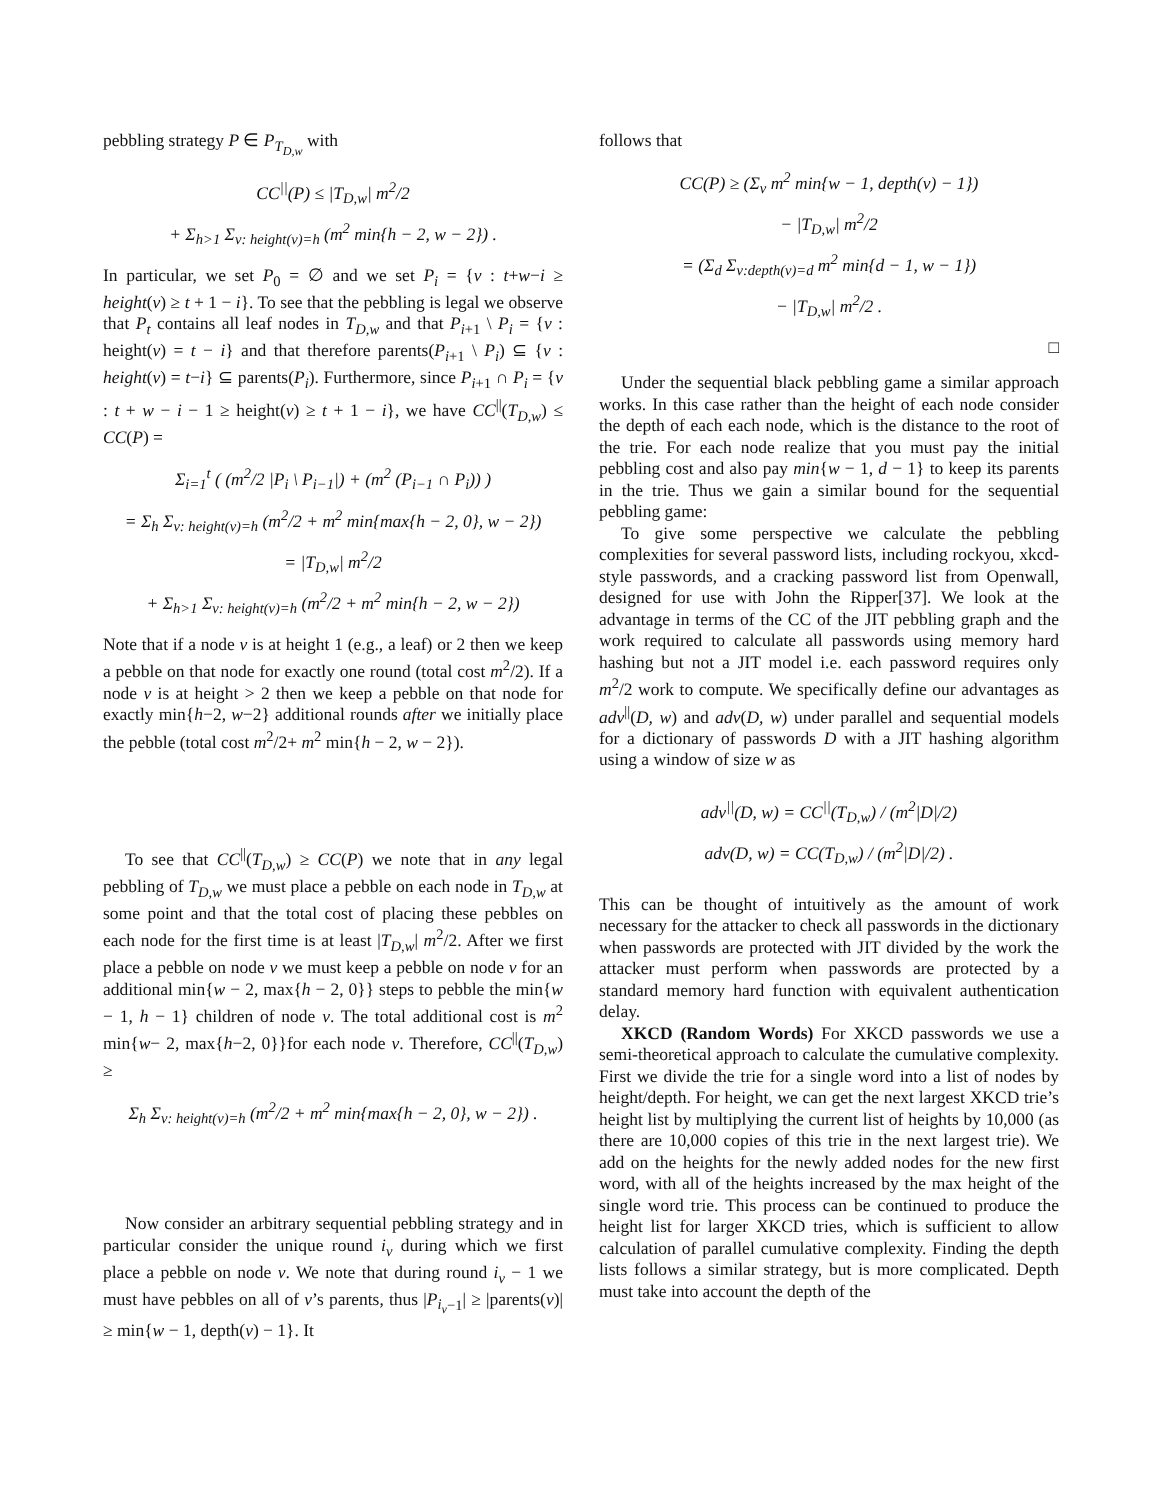pebbling strategy P ∈ P<sub>T<sub>D,w</sub></sub> with
CC<sup>||</sup>(P) ≤ |T<sub>D,w</sub>| m<sup>2</sup>/2
+ Σ<sub>h>1</sub> Σ<sub>v: height(v)=h</sub> (m<sup>2</sup> min{h − 2, w − 2}) .
In particular, we set P<sub>0</sub> = ∅ and we set P<sub>i</sub> = {v : t+w−i ≥ height(v) ≥ t + 1 − i}. To see that the pebbling is legal we observe that P<sub>t</sub> contains all leaf nodes in T<sub>D,w</sub> and that P<sub>i+1</sub> \ P<sub>i</sub> = {v : height(v) = t − i} and that therefore parents(P<sub>i+1</sub> \ P<sub>i</sub>) ⊆ {v : height(v) = t−i} ⊆ parents(P<sub>i</sub>). Furthermore, since P<sub>i+1</sub> ∩ P<sub>i</sub> = {v : t + w − i − 1 ≥ height(v) ≥ t + 1 − i}, we have CC<sup>||</sup>(T<sub>D,w</sub>) ≤ CC(P) =
Σ<sub>i=1</sub><sup>t</sup> ( (m<sup>2</sup>/2 |P<sub>i</sub> \ P<sub>i−1</sub>|) + (m<sup>2</sup> (P<sub>i−1</sub> ∩ P<sub>i</sub>)) )
= Σ<sub>h</sub> Σ<sub>v: height(v)=h</sub> (m<sup>2</sup>/2 + m<sup>2</sup> min{max{h − 2, 0}, w − 2})
= |T<sub>D,w</sub>| m<sup>2</sup>/2
+ Σ<sub>h>1</sub> Σ<sub>v: height(v)=h</sub> (m<sup>2</sup>/2 + m<sup>2</sup> min{h − 2, w − 2})
Note that if a node v is at height 1 (e.g., a leaf) or 2 then we keep a pebble on that node for exactly one round (total cost m<sup>2</sup>/2). If a node v is at height > 2 then we keep a pebble on that node for exactly min{h−2, w−2} additional rounds after we initially place the pebble (total cost m<sup>2</sup>/2+ m<sup>2</sup> min{h − 2, w − 2}).
To see that CC<sup>||</sup>(T<sub>D,w</sub>) ≥ CC(P) we note that in any legal pebbling of T<sub>D,w</sub> we must place a pebble on each node in T<sub>D,w</sub> at some point and that the total cost of placing these pebbles on each node for the first time is at least |T<sub>D,w</sub>| m<sup>2</sup>/2. After we first place a pebble on node v we must keep a pebble on node v for an additional min{w − 2, max{h − 2, 0}} steps to pebble the min{w − 1, h − 1} children of node v. The total additional cost is m<sup>2</sup> min{w− 2, max{h−2, 0}}for each node v. Therefore, CC<sup>||</sup>(T<sub>D,w</sub>) ≥
Σ<sub>h</sub> Σ<sub>v: height(v)=h</sub> (m<sup>2</sup>/2 + m<sup>2</sup> min{max{h − 2, 0}, w − 2}) .
Now consider an arbitrary sequential pebbling strategy and in particular consider the unique round i<sub>v</sub> during which we first place a pebble on node v. We note that during round i<sub>v</sub> − 1 we must have pebbles on all of v’s parents, thus |P<sub>i<sub>v</sub>−1</sub>| ≥ |parents(v)| ≥ min{w − 1, depth(v) − 1}. It
follows that
CC(P) ≥ (Σ<sub>v</sub> m<sup>2</sup> min{w − 1, depth(v) − 1})
− |T<sub>D,w</sub>| m<sup>2</sup>/2
= (Σ<sub>d</sub> Σ<sub>v:depth(v)=d</sub> m<sup>2</sup> min{d − 1, w − 1})
− |T<sub>D,w</sub>| m<sup>2</sup>/2 .
□
Under the sequential black pebbling game a similar approach works. In this case rather than the height of each node consider the depth of each each node, which is the distance to the root of the trie. For each node realize that you must pay the initial pebbling cost and also pay min{w − 1, d − 1} to keep its parents in the trie. Thus we gain a similar bound for the sequential pebbling game:
To give some perspective we calculate the pebbling complexities for several password lists, including rockyou, xkcd-style passwords, and a cracking password list from Openwall, designed for use with John the Ripper[37]. We look at the advantage in terms of the CC of the JIT pebbling graph and the work required to calculate all passwords using memory hard hashing but not a JIT model i.e. each password requires only m<sup>2</sup>/2 work to compute. We specifically define our advantages as adv<sup>||</sup>(D, w) and adv(D, w) under parallel and sequential models for a dictionary of passwords D with a JIT hashing algorithm using a window of size w as
adv<sup>||</sup>(D, w) = CC<sup>||</sup>(T<sub>D,w</sub>) / (m<sup>2</sup>|D|/2)
adv(D, w) = CC(T<sub>D,w</sub>) / (m<sup>2</sup>|D|/2) .
This can be thought of intuitively as the amount of work necessary for the attacker to check all passwords in the dictionary when passwords are protected with JIT divided by the work the attacker must perform when passwords are protected by a standard memory hard function with equivalent authentication delay.
XKCD (Random Words) For XKCD passwords we use a semi-theoretical approach to calculate the cumulative complexity. First we divide the trie for a single word into a list of nodes by height/depth. For height, we can get the next largest XKCD trie’s height list by multiplying the current list of heights by 10,000 (as there are 10,000 copies of this trie in the next largest trie). We add on the heights for the newly added nodes for the new first word, with all of the heights increased by the max height of the single word trie. This process can be continued to produce the height list for larger XKCD tries, which is sufficient to allow calculation of parallel cumulative complexity. Finding the depth lists follows a similar strategy, but is more complicated. Depth must take into account the depth of the